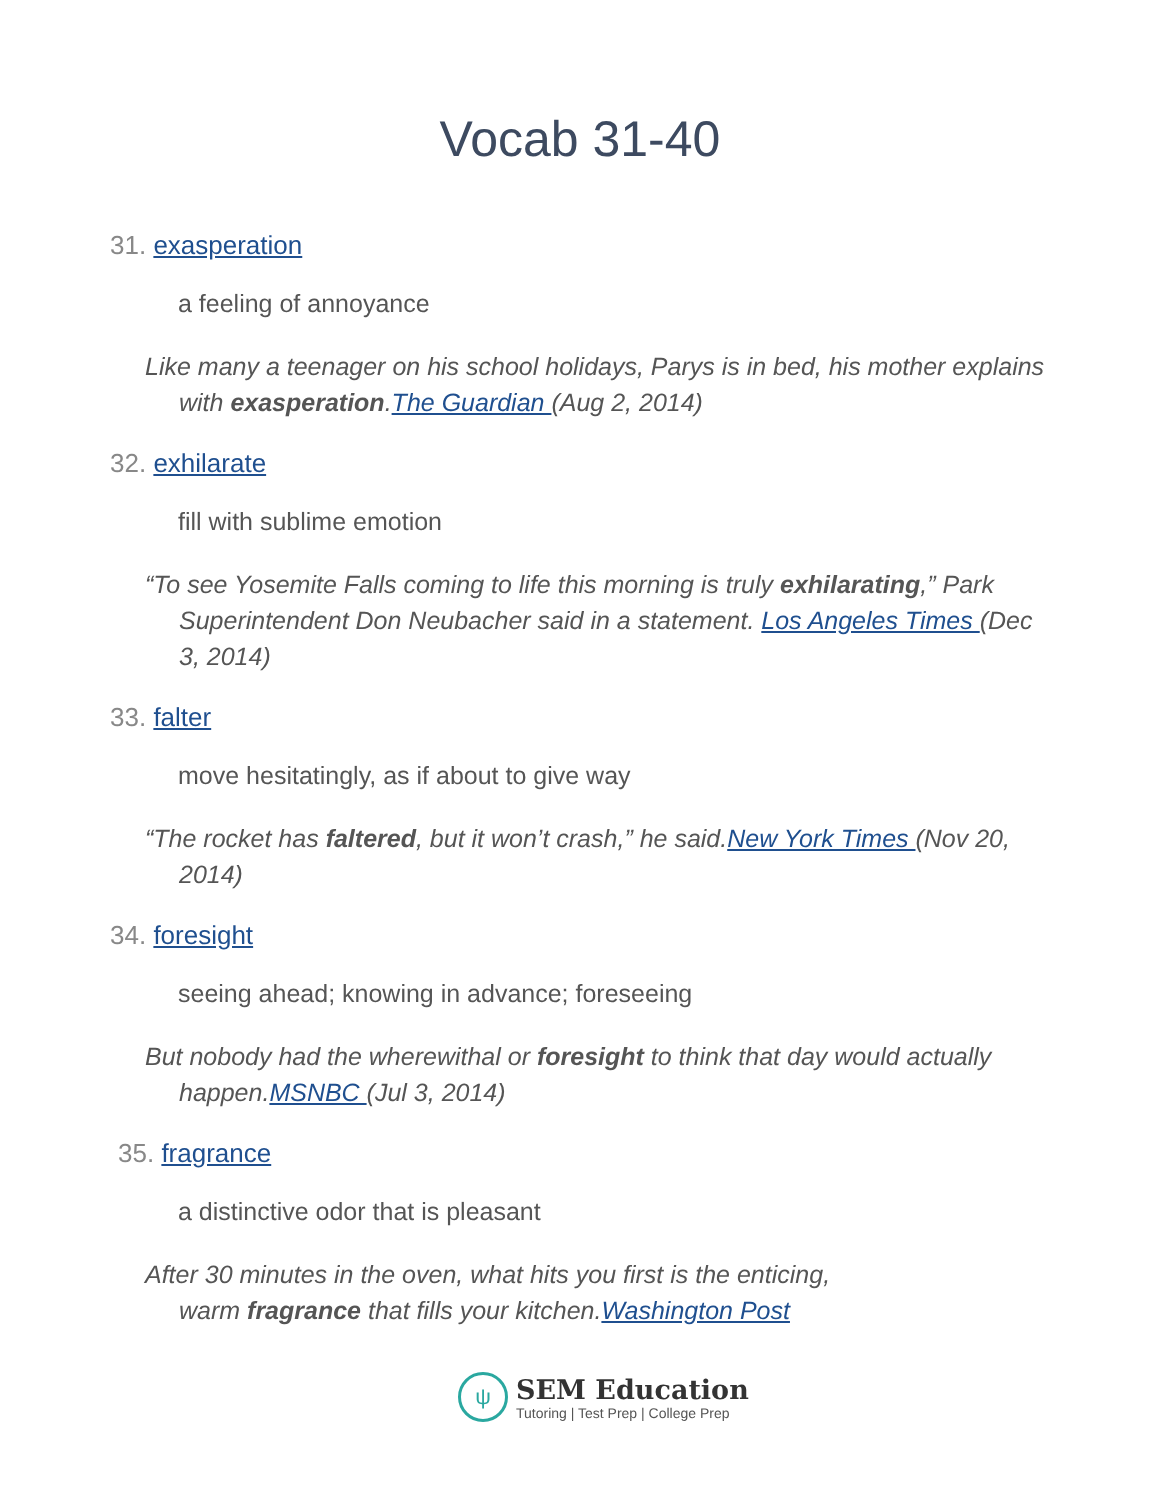Vocab 31-40
31. exasperation
a feeling of annoyance
Like many a teenager on his school holidays, Parys is in bed, his mother explains with exasperation.The Guardian (Aug 2, 2014)
32. exhilarate
fill with sublime emotion
“To see Yosemite Falls coming to life this morning is truly exhilarating,” Park Superintendent Don Neubacher said in a statement. Los Angeles Times (Dec 3, 2014)
33. falter
move hesitatingly, as if about to give way
“The rocket has faltered, but it won’t crash,” he said.New York Times (Nov 20, 2014)
34. foresight
seeing ahead; knowing in advance; foreseeing
But nobody had the wherewithal or foresight to think that day would actually happen.MSNBC (Jul 3, 2014)
35. fragrance
a distinctive odor that is pleasant
After 30 minutes in the oven, what hits you first is the enticing, warm fragrance that fills your kitchen.Washington Post
ψ
SEM Education
Tutoring | Test Prep | College Prep